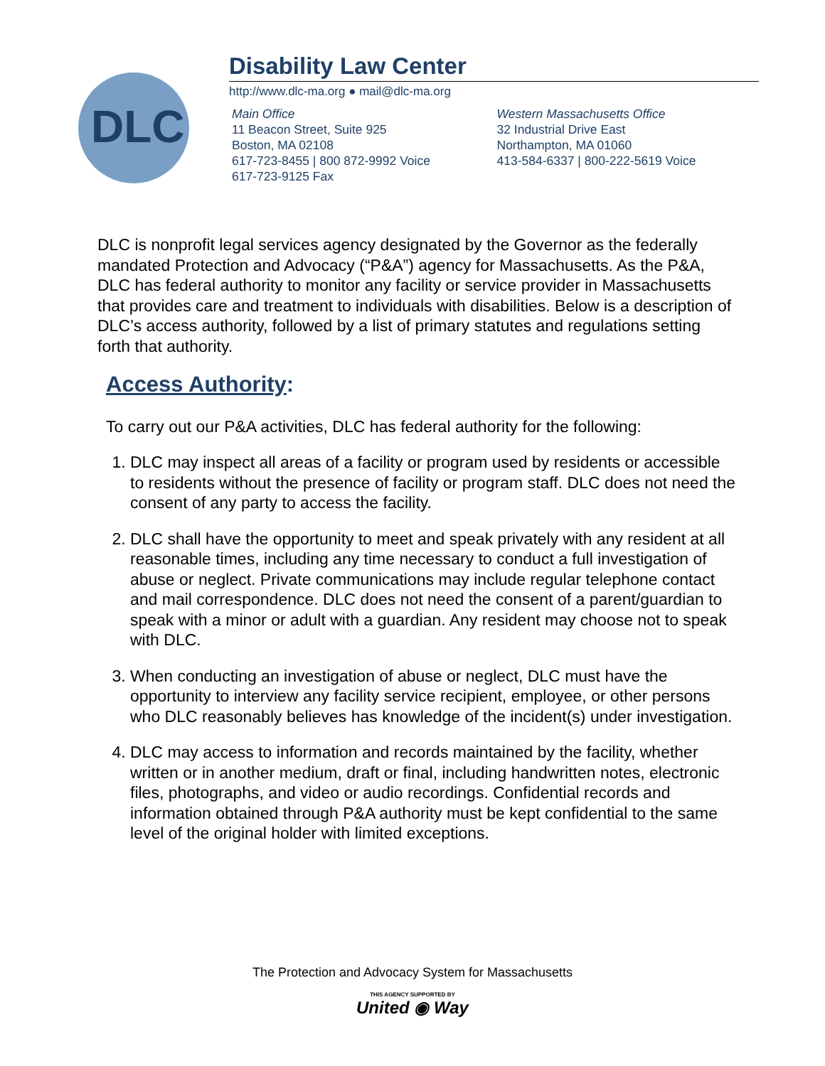DLC
Disability Law Center
http://www.dlc-ma.org ● mail@dlc-ma.org
Main Office
11 Beacon Street, Suite 925
Boston, MA 02108
617-723-8455 | 800 872-9992 Voice
617-723-9125 Fax
Western Massachusetts Office
32 Industrial Drive East
Northampton, MA 01060
413-584-6337 | 800-222-5619 Voice
DLC is nonprofit legal services agency designated by the Governor as the federally mandated Protection and Advocacy (“P&A”) agency for Massachusetts. As the P&A, DLC has federal authority to monitor any facility or service provider in Massachusetts that provides care and treatment to individuals with disabilities. Below is a description of DLC’s access authority, followed by a list of primary statutes and regulations setting forth that authority.
Access Authority:
To carry out our P&A activities, DLC has federal authority for the following:
1. DLC may inspect all areas of a facility or program used by residents or accessible to residents without the presence of facility or program staff. DLC does not need the consent of any party to access the facility.
2. DLC shall have the opportunity to meet and speak privately with any resident at all reasonable times, including any time necessary to conduct a full investigation of abuse or neglect. Private communications may include regular telephone contact and mail correspondence. DLC does not need the consent of a parent/guardian to speak with a minor or adult with a guardian. Any resident may choose not to speak with DLC.
3. When conducting an investigation of abuse or neglect, DLC must have the opportunity to interview any facility service recipient, employee, or other persons who DLC reasonably believes has knowledge of the incident(s) under investigation.
4. DLC may access to information and records maintained by the facility, whether written or in another medium, draft or final, including handwritten notes, electronic files, photographs, and video or audio recordings. Confidential records and information obtained through P&A authority must be kept confidential to the same level of the original holder with limited exceptions.
The Protection and Advocacy System for Massachusetts
THIS AGENCY SUPPORTED BY
United ◉ Way